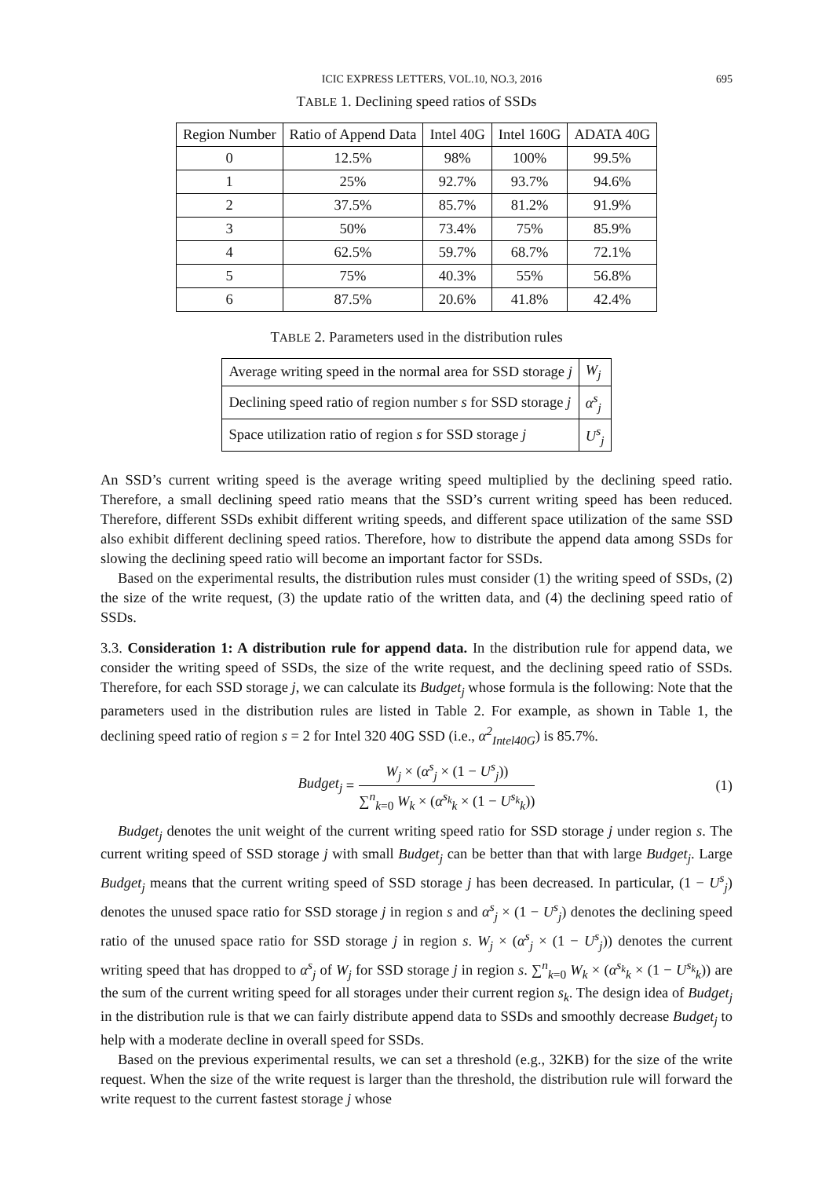ICIC EXPRESS LETTERS, VOL.10, NO.3, 2016 695
TABLE 1. Declining speed ratios of SSDs
| Region Number | Ratio of Append Data | Intel 40G | Intel 160G | ADATA 40G |
| --- | --- | --- | --- | --- |
| 0 | 12.5% | 98% | 100% | 99.5% |
| 1 | 25% | 92.7% | 93.7% | 94.6% |
| 2 | 37.5% | 85.7% | 81.2% | 91.9% |
| 3 | 50% | 73.4% | 75% | 85.9% |
| 4 | 62.5% | 59.7% | 68.7% | 72.1% |
| 5 | 75% | 40.3% | 55% | 56.8% |
| 6 | 87.5% | 20.6% | 41.8% | 42.4% |
TABLE 2. Parameters used in the distribution rules
| Average writing speed in the normal area for SSD storage j | W<sub>j</sub> |
| Declining speed ratio of region number s for SSD storage j | α<sup>s</sup><sub>j</sub> |
| Space utilization ratio of region s for SSD storage j | U<sup>s</sup><sub>j</sub> |
An SSD’s current writing speed is the average writing speed multiplied by the declining speed ratio. Therefore, a small declining speed ratio means that the SSD’s current writing speed has been reduced. Therefore, different SSDs exhibit different writing speeds, and different space utilization of the same SSD also exhibit different declining speed ratios. Therefore, how to distribute the append data among SSDs for slowing the declining speed ratio will become an important factor for SSDs.
Based on the experimental results, the distribution rules must consider (1) the writing speed of SSDs, (2) the size of the write request, (3) the update ratio of the written data, and (4) the declining speed ratio of SSDs.
3.3. Consideration 1: A distribution rule for append data. In the distribution rule for append data, we consider the writing speed of SSDs, the size of the write request, and the declining speed ratio of SSDs. Therefore, for each SSD storage j, we can calculate its Budget<sub>j</sub> whose formula is the following: Note that the parameters used in the distribution rules are listed in Table 2. For example, as shown in Table 1, the declining speed ratio of region s = 2 for Intel 320 40G SSD (i.e., α<sup>2</sup><sub>Intel40G</sub>) is 85.7%.
Budget<sub>j</sub> = W<sub>j</sub> × (α<sup>s</sup><sub>j</sub> × (1 − U<sup>s</sup><sub>j</sub>)) ∑<sup>n</sup><sub>k=0</sub> W<sub>k</sub> × (α<sup>s<sub>k</sub></sup><sub>k</sub> × (1 − U<sup>s<sub>k</sub></sup><sub>k</sub>)) (1)
Budget<sub>j</sub> denotes the unit weight of the current writing speed ratio for SSD storage j under region s. The current writing speed of SSD storage j with small Budget<sub>j</sub> can be better than that with large Budget<sub>j</sub>. Large Budget<sub>j</sub> means that the current writing speed of SSD storage j has been decreased. In particular, (1 − U<sup>s</sup><sub>j</sub>) denotes the unused space ratio for SSD storage j in region s and α<sup>s</sup><sub>j</sub> × (1 − U<sup>s</sup><sub>j</sub>) denotes the declining speed ratio of the unused space ratio for SSD storage j in region s. W<sub>j</sub> × (α<sup>s</sup><sub>j</sub> × (1 − U<sup>s</sup><sub>j</sub>)) denotes the current writing speed that has dropped to α<sup>s</sup><sub>j</sub> of W<sub>j</sub> for SSD storage j in region s. ∑<sup>n</sup><sub>k=0</sub> W<sub>k</sub> × (α<sup>s<sub>k</sub></sup><sub>k</sub> × (1 − U<sup>s<sub>k</sub></sup><sub>k</sub>)) are the sum of the current writing speed for all storages under their current region s<sub>k</sub>. The design idea of Budget<sub>j</sub> in the distribution rule is that we can fairly distribute append data to SSDs and smoothly decrease Budget<sub>j</sub> to help with a moderate decline in overall speed for SSDs.
Based on the previous experimental results, we can set a threshold (e.g., 32KB) for the size of the write request. When the size of the write request is larger than the threshold, the distribution rule will forward the write request to the current fastest storage j whose